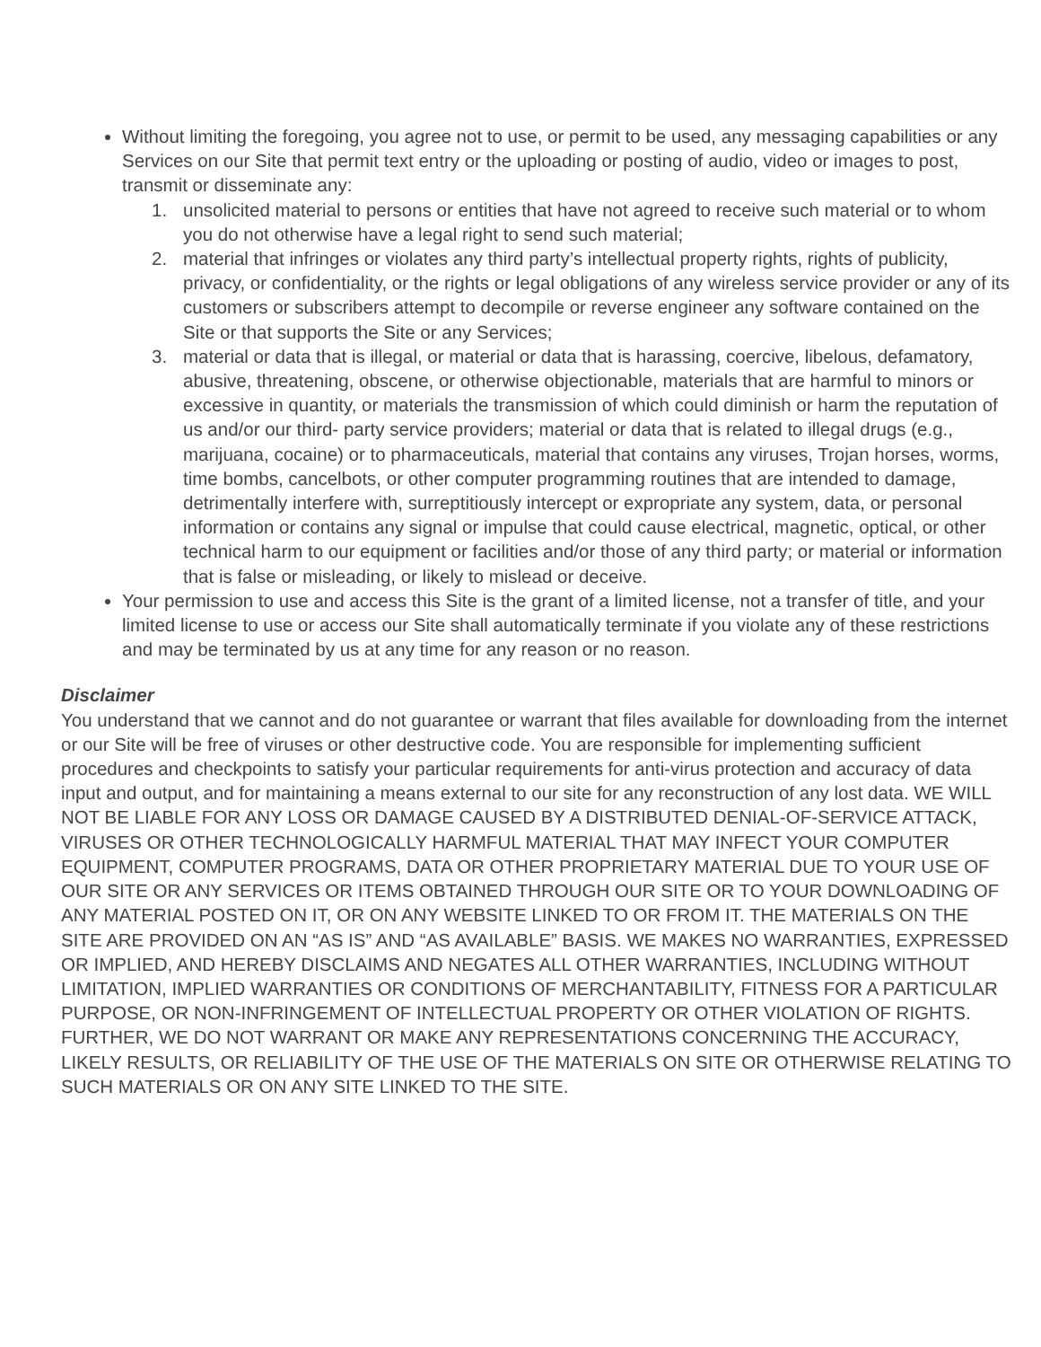Without limiting the foregoing, you agree not to use, or permit to be used, any messaging capabilities or any Services on our Site that permit text entry or the uploading or posting of audio, video or images to post, transmit or disseminate any:
1. unsolicited material to persons or entities that have not agreed to receive such material or to whom you do not otherwise have a legal right to send such material;
2. material that infringes or violates any third party’s intellectual property rights, rights of publicity, privacy, or confidentiality, or the rights or legal obligations of any wireless service provider or any of its customers or subscribers attempt to decompile or reverse engineer any software contained on the Site or that supports the Site or any Services;
3. material or data that is illegal, or material or data that is harassing, coercive, libelous, defamatory, abusive, threatening, obscene, or otherwise objectionable, materials that are harmful to minors or excessive in quantity, or materials the transmission of which could diminish or harm the reputation of us and/or our third- party service providers; material or data that is related to illegal drugs (e.g., marijuana, cocaine) or to pharmaceuticals, material that contains any viruses, Trojan horses, worms, time bombs, cancelbots, or other computer programming routines that are intended to damage, detrimentally interfere with, surreptitiously intercept or expropriate any system, data, or personal information or contains any signal or impulse that could cause electrical, magnetic, optical, or other technical harm to our equipment or facilities and/or those of any third party; or material or information that is false or misleading, or likely to mislead or deceive.
Your permission to use and access this Site is the grant of a limited license, not a transfer of title, and your limited license to use or access our Site shall automatically terminate if you violate any of these restrictions and may be terminated by us at any time for any reason or no reason.
Disclaimer
You understand that we cannot and do not guarantee or warrant that files available for downloading from the internet or our Site will be free of viruses or other destructive code. You are responsible for implementing sufficient procedures and checkpoints to satisfy your particular requirements for anti-virus protection and accuracy of data input and output, and for maintaining a means external to our site for any reconstruction of any lost data. WE WILL NOT BE LIABLE FOR ANY LOSS OR DAMAGE CAUSED BY A DISTRIBUTED DENIAL-OF-SERVICE ATTACK, VIRUSES OR OTHER TECHNOLOGICALLY HARMFUL MATERIAL THAT MAY INFECT YOUR COMPUTER EQUIPMENT, COMPUTER PROGRAMS, DATA OR OTHER PROPRIETARY MATERIAL DUE TO YOUR USE OF OUR SITE OR ANY SERVICES OR ITEMS OBTAINED THROUGH OUR SITE OR TO YOUR DOWNLOADING OF ANY MATERIAL POSTED ON IT, OR ON ANY WEBSITE LINKED TO OR FROM IT. THE MATERIALS ON THE SITE ARE PROVIDED ON AN “AS IS” AND “AS AVAILABLE” BASIS. WE MAKES NO WARRANTIES, EXPRESSED OR IMPLIED, AND HEREBY DISCLAIMS AND NEGATES ALL OTHER WARRANTIES, INCLUDING WITHOUT LIMITATION, IMPLIED WARRANTIES OR CONDITIONS OF MERCHANTABILITY, FITNESS FOR A PARTICULAR PURPOSE, OR NON-INFRINGEMENT OF INTELLECTUAL PROPERTY OR OTHER VIOLATION OF RIGHTS. FURTHER, WE DO NOT WARRANT OR MAKE ANY REPRESENTATIONS CONCERNING THE ACCURACY, LIKELY RESULTS, OR RELIABILITY OF THE USE OF THE MATERIALS ON SITE OR OTHERWISE RELATING TO SUCH MATERIALS OR ON ANY SITE LINKED TO THE SITE.